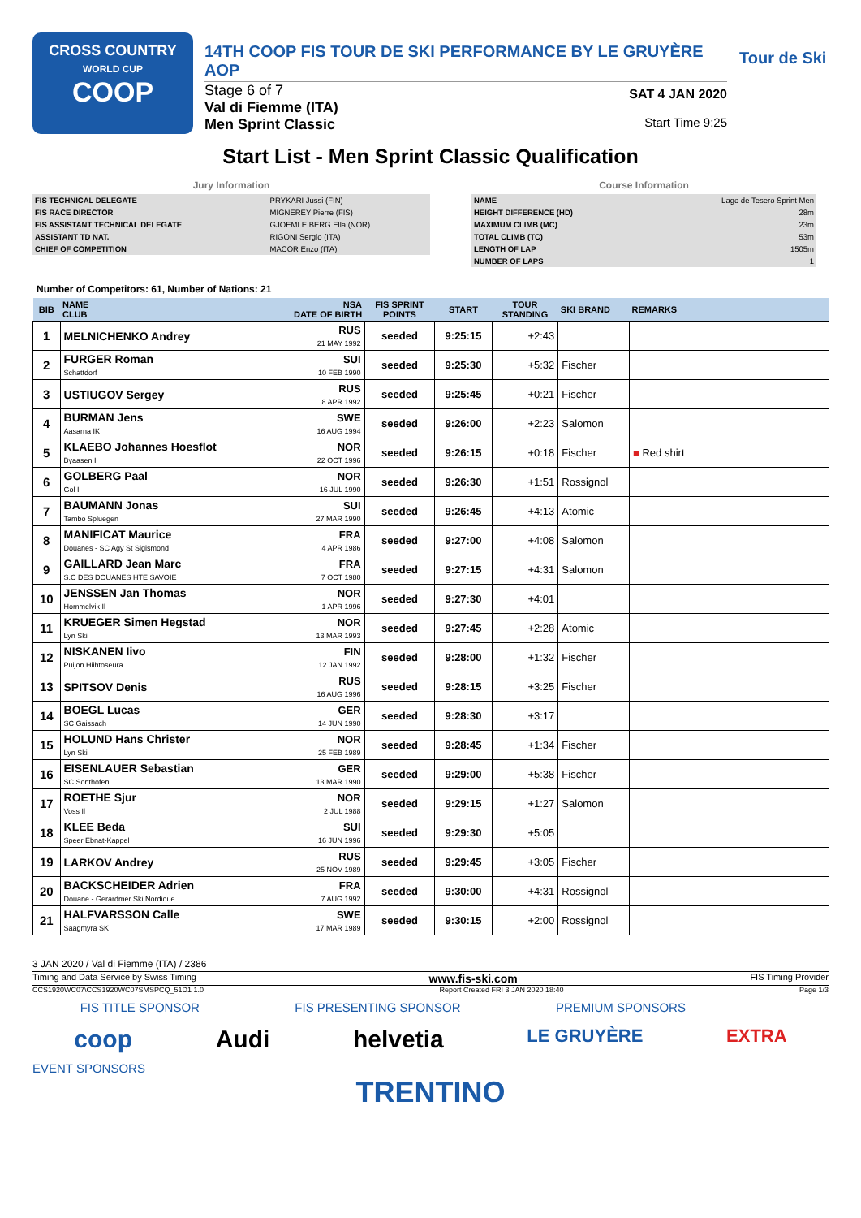CROSS COUNTRY
WORLD CUP
COOP
14TH COOP FIS TOUR DE SKI PERFORMANCE BY LE GRUYÈRE AOP
Stage 6 of 7
Val di Fiemme (ITA)
Men Sprint Classic
SAT 4 JAN 2020
Start Time 9:25
Tour de Ski
Start List - Men Sprint Classic Qualification
Jury Information
| FIS TECHNICAL DELEGATE | PRYKARI Jussi (FIN) |
| FIS RACE DIRECTOR | MIGNEREY Pierre (FIS) |
| FIS ASSISTANT TECHNICAL DELEGATE | GJOEMLE BERG Ella (NOR) |
| ASSISTANT TD NAT. | RIGONI Sergio (ITA) |
| CHIEF OF COMPETITION | MACOR Enzo (ITA) |
Course Information
| NAME | Lago de Tesero Sprint Men |
| HEIGHT DIFFERENCE (HD) | 28m |
| MAXIMUM CLIMB (MC) | 23m |
| TOTAL CLIMB (TC) | 53m |
| LENGTH OF LAP | 1505m |
| NUMBER OF LAPS | 1 |
Number of Competitors: 61, Number of Nations: 21
| BIB | NAME CLUB | NSA DATE OF BIRTH | FIS SPRINT POINTS | START | TOUR STANDING | SKI BRAND | REMARKS |
| --- | --- | --- | --- | --- | --- | --- | --- |
| 1 | MELNICHENKO Andrey | RUS 21 MAY 1992 | seeded | 9:25:15 | +2:43 | | |
| 2 | FURGER Roman Schattdorf | SUI 10 FEB 1990 | seeded | 9:25:30 | +5:32 | Fischer | |
| 3 | USTIUGOV Sergey | RUS 8 APR 1992 | seeded | 9:25:45 | +0:21 | Fischer | |
| 4 | BURMAN Jens Aasarna IK | SWE 16 AUG 1994 | seeded | 9:26:00 | +2:23 | Salomon | |
| 5 | KLAEBO Johannes Hoesflot Byaasen Il | NOR 22 OCT 1996 | seeded | 9:26:15 | +0:18 | Fischer | ■ Red shirt |
| 6 | GOLBERG Paal Gol Il | NOR 16 JUL 1990 | seeded | 9:26:30 | +1:51 | Rossignol | |
| 7 | BAUMANN Jonas Tambo Spluegen | SUI 27 MAR 1990 | seeded | 9:26:45 | +4:13 | Atomic | |
| 8 | MANIFICAT Maurice Douanes - SC Agy St Sigismond | FRA 4 APR 1986 | seeded | 9:27:00 | +4:08 | Salomon | |
| 9 | GAILLARD Jean Marc S.C DES DOUANES HTE SAVOIE | FRA 7 OCT 1980 | seeded | 9:27:15 | +4:31 | Salomon | |
| 10 | JENSSEN Jan Thomas Hommelvik Il | NOR 1 APR 1996 | seeded | 9:27:30 | +4:01 | | |
| 11 | KRUEGER Simen Hegstad Lyn Ski | NOR 13 MAR 1993 | seeded | 9:27:45 | +2:28 | Atomic | |
| 12 | NISKANEN Iivo Puijon Hiihtoseura | FIN 12 JAN 1992 | seeded | 9:28:00 | +1:32 | Fischer | |
| 13 | SPITSOV Denis | RUS 16 AUG 1996 | seeded | 9:28:15 | +3:25 | Fischer | |
| 14 | BOEGL Lucas SC Gaissach | GER 14 JUN 1990 | seeded | 9:28:30 | +3:17 | | |
| 15 | HOLUND Hans Christer Lyn Ski | NOR 25 FEB 1989 | seeded | 9:28:45 | +1:34 | Fischer | |
| 16 | EISENLAUER Sebastian SC Sonthofen | GER 13 MAR 1990 | seeded | 9:29:00 | +5:38 | Fischer | |
| 17 | ROETHE Sjur Voss Il | NOR 2 JUL 1988 | seeded | 9:29:15 | +1:27 | Salomon | |
| 18 | KLEE Beda Speer Ebnat-Kappel | SUI 16 JUN 1996 | seeded | 9:29:30 | +5:05 | | |
| 19 | LARKOV Andrey | RUS 25 NOV 1989 | seeded | 9:29:45 | +3:05 | Fischer | |
| 20 | BACKSCHEIDER Adrien Douane - Gerardmer Ski Nordique | FRA 7 AUG 1992 | seeded | 9:30:00 | +4:31 | Rossignol | |
| 21 | HALFVARSSON Calle Saagmyra SK | SWE 17 MAR 1989 | seeded | 9:30:15 | +2:00 | Rossignol | |
3 JAN 2020 / Val di Fiemme (ITA) / 2386
Timing and Data Service by Swiss Timing www.fis-ski.com FIS Timing Provider
CCS1920WC07\CCS1920WC07SMSPCQ_51D1 1.0 Report Created FRI 3 JAN 2020 18:40 Page 1/3
FIS TITLE SPONSOR FIS PRESENTING SPONSOR PREMIUM SPONSORS
coop Audi helvetia LE GRUYÈRE EXTRA
EVENT SPONSORS
TRENTINO